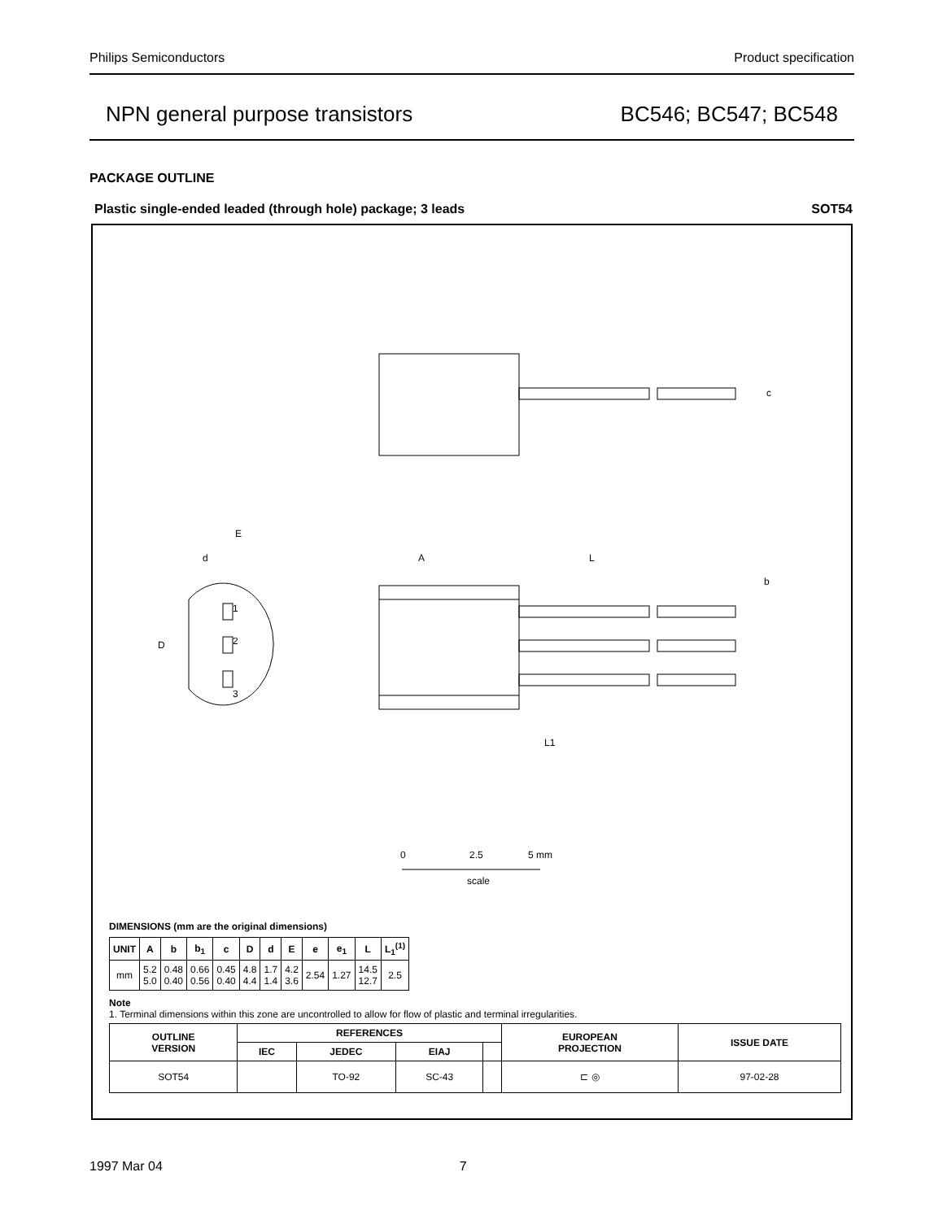Philips Semiconductors Product specification
NPN general purpose transistors BC546; BC547; BC548
PACKAGE OUTLINE
Plastic single-ended leaded (through hole) package; 3 leads SOT54
A
L
E
d
D
1
2
3
L1
b
c
0
2.5
5 mm
scale
DIMENSIONS (mm are the original dimensions)
| UNIT | A | b | b<sub>1</sub> | c | D | d | E | e | e<sub>1</sub> | L | L<sub>1</sub><sup>(1)</sup> |
| --- | --- | --- | --- | --- | --- | --- | --- | --- | --- | --- | --- |
| mm | 5.2 5.0 | 0.48 0.40 | 0.66 0.56 | 0.45 0.40 | 4.8 4.4 | 1.7 1.4 | 4.2 3.6 | 2.54 | 1.27 | 14.5 12.7 | 2.5 |
Note
1. Terminal dimensions within this zone are uncontrolled to allow for flow of plastic and terminal irregularities.
| OUTLINE VERSION | REFERENCES | | | | EUROPEAN PROJECTION | ISSUE DATE |
| --- | --- | --- | --- | --- | --- | --- |
| | IEC | JEDEC | EIAJ | | | |
| SOT54 | | TO-92 | SC-43 | | ⊏ ◎ | 97-02-28 |
1997 Mar 04 7